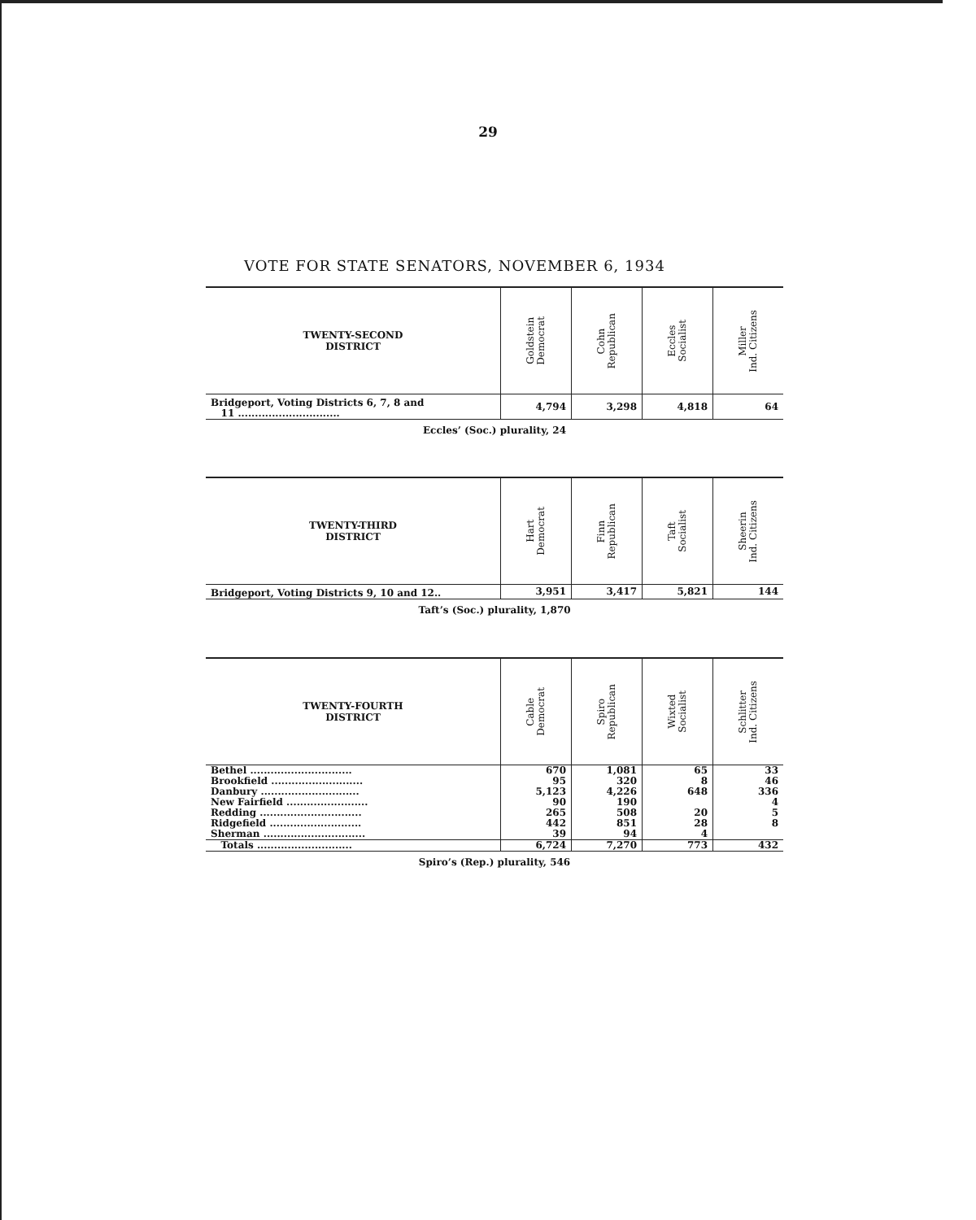29
VOTE FOR STATE SENATORS, NOVEMBER 6, 1934
| TWENTY-SECOND DISTRICT | Goldstein Democrat | Cohn Republican | Eccles Socialist | Miller Ind. Citizens |
| --- | --- | --- | --- | --- |
| Bridgeport, Voting Districts 6, 7, 8 and 11 .............................. | 4,794 | 3,298 | 4,818 | 64 |
Eccles’ (Soc.) plurality, 24
| TWENTY-THIRD DISTRICT | Hart Democrat | Finn Republican | Taft Socialist | Sheerin Ind. Citizens |
| --- | --- | --- | --- | --- |
| Bridgeport, Voting Districts 9, 10 and 12.. | 3,951 | 3,417 | 5,821 | 144 |
Taft’s (Soc.) plurality, 1,870
| TWENTY-FOURTH DISTRICT | Cable Democrat | Spiro Republican | Wixted Socialist | Schlitter Ind. Citizens |
| --- | --- | --- | --- | --- |
| Bethel .............................. | 670 | 1,081 | 65 | 33 |
| Brookfield ........................... | 95 | 320 | 8 | 46 |
| Danbury ............................. | 5,123 | 4,226 | 648 | 336 |
| New Fairfield ........................ | 90 | 190 | | 4 |
| Redding .............................. | 265 | 508 | 20 | 5 |
| Ridgefield ........................... | 442 | 851 | 28 | 8 |
| Sherman .............................. | 39 | 94 | 4 | |
| Totals ............................ | 6,724 | 7,270 | 773 | 432 |
Spiro’s (Rep.) plurality, 546